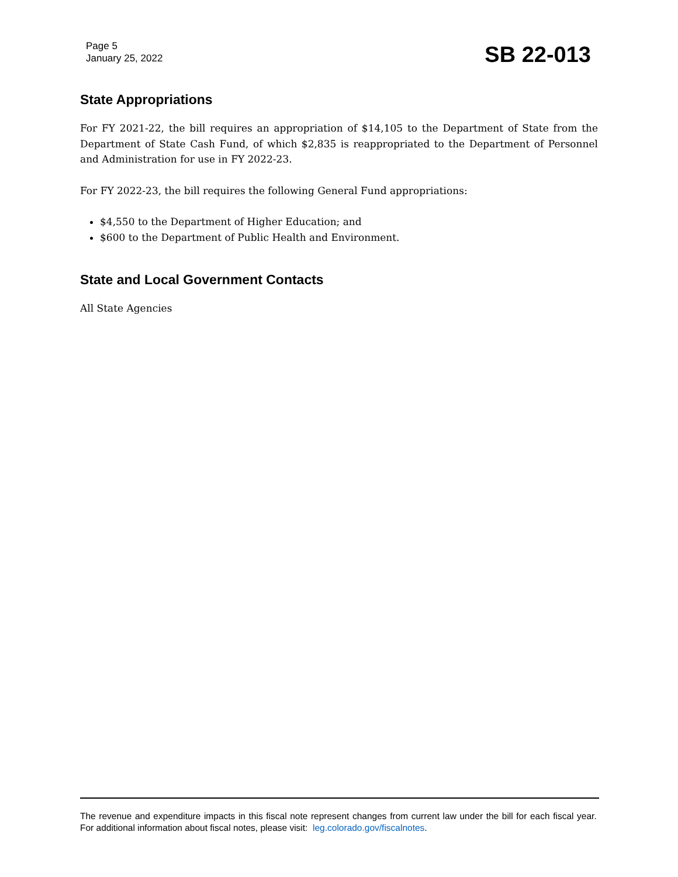Page 5
January 25, 2022
SB 22-013
State Appropriations
For FY 2021-22, the bill requires an appropriation of $14,105 to the Department of State from the Department of State Cash Fund, of which $2,835 is reappropriated to the Department of Personnel and Administration for use in FY 2022-23.
For FY 2022-23, the bill requires the following General Fund appropriations:
$4,550 to the Department of Higher Education; and
$600 to the Department of Public Health and Environment.
State and Local Government Contacts
All State Agencies
The revenue and expenditure impacts in this fiscal note represent changes from current law under the bill for each fiscal year. For additional information about fiscal notes, please visit: leg.colorado.gov/fiscalnotes.